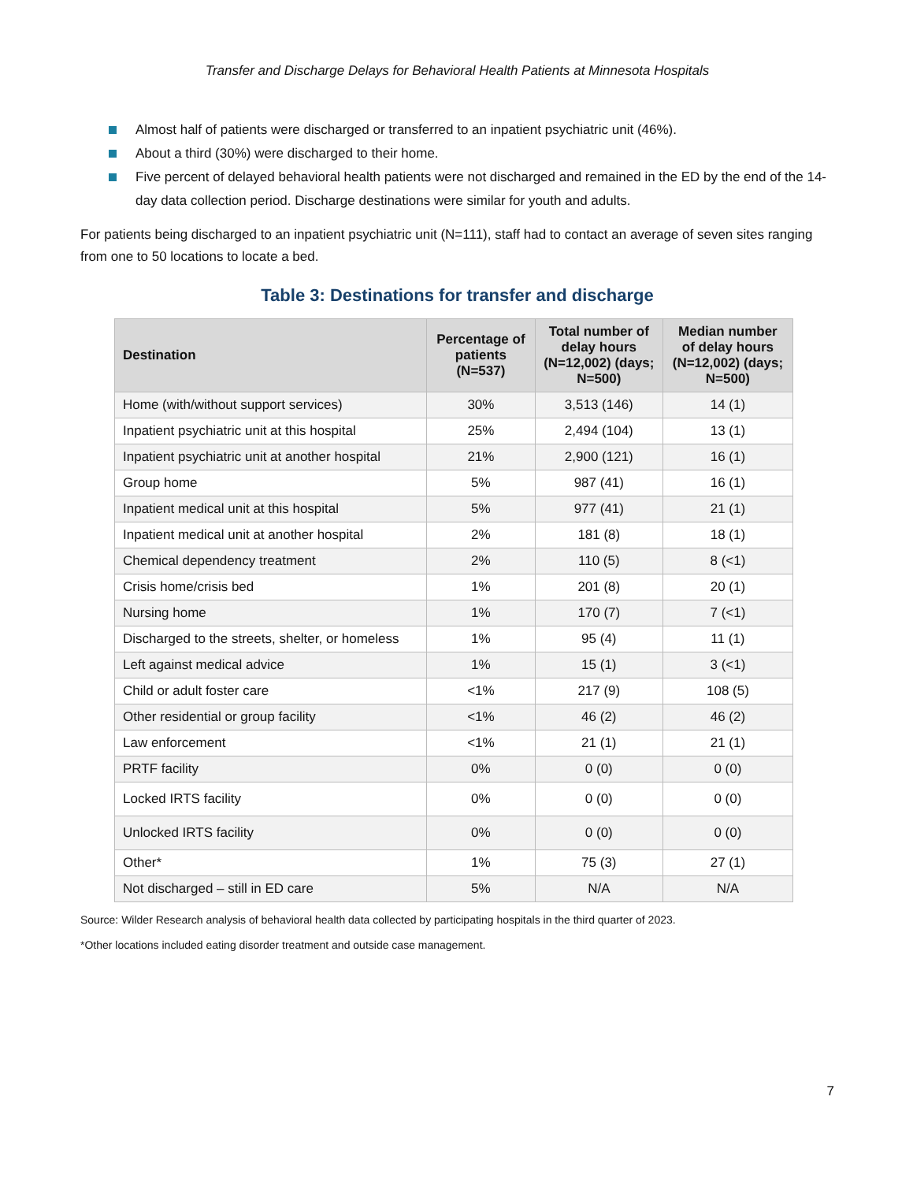Transfer and Discharge Delays for Behavioral Health Patients at Minnesota Hospitals
Almost half of patients were discharged or transferred to an inpatient psychiatric unit (46%).
About a third (30%) were discharged to their home.
Five percent of delayed behavioral health patients were not discharged and remained in the ED by the end of the 14- day data collection period. Discharge destinations were similar for youth and adults.
For patients being discharged to an inpatient psychiatric unit (N=111), staff had to contact an average of seven sites ranging from one to 50 locations to locate a bed.
Table 3: Destinations for transfer and discharge
| Destination | Percentage of patients (N=537) | Total number of delay hours (N=12,002) (days; N=500) | Median number of delay hours (N=12,002) (days; N=500) |
| --- | --- | --- | --- |
| Home (with/without support services) | 30% | 3,513 (146) | 14 (1) |
| Inpatient psychiatric unit at this hospital | 25% | 2,494 (104) | 13 (1) |
| Inpatient psychiatric unit at another hospital | 21% | 2,900 (121) | 16 (1) |
| Group home | 5% | 987 (41) | 16 (1) |
| Inpatient medical unit at this hospital | 5% | 977 (41) | 21 (1) |
| Inpatient medical unit at another hospital | 2% | 181 (8) | 18 (1) |
| Chemical dependency treatment | 2% | 110 (5) | 8 (<1) |
| Crisis home/crisis bed | 1% | 201 (8) | 20 (1) |
| Nursing home | 1% | 170 (7) | 7 (<1) |
| Discharged to the streets, shelter, or homeless | 1% | 95 (4) | 11 (1) |
| Left against medical advice | 1% | 15 (1) | 3 (<1) |
| Child or adult foster care | <1% | 217 (9) | 108 (5) |
| Other residential or group facility | <1% | 46 (2) | 46 (2) |
| Law enforcement | <1% | 21 (1) | 21 (1) |
| PRTF facility | 0% | 0 (0) | 0 (0) |
| Locked IRTS facility | 0% | 0 (0) | 0 (0) |
| Unlocked IRTS facility | 0% | 0 (0) | 0 (0) |
| Other* | 1% | 75 (3) | 27 (1) |
| Not discharged – still in ED care | 5% | N/A | N/A |
Source: Wilder Research analysis of behavioral health data collected by participating hospitals in the third quarter of 2023.
*Other locations included eating disorder treatment and outside case management.
7